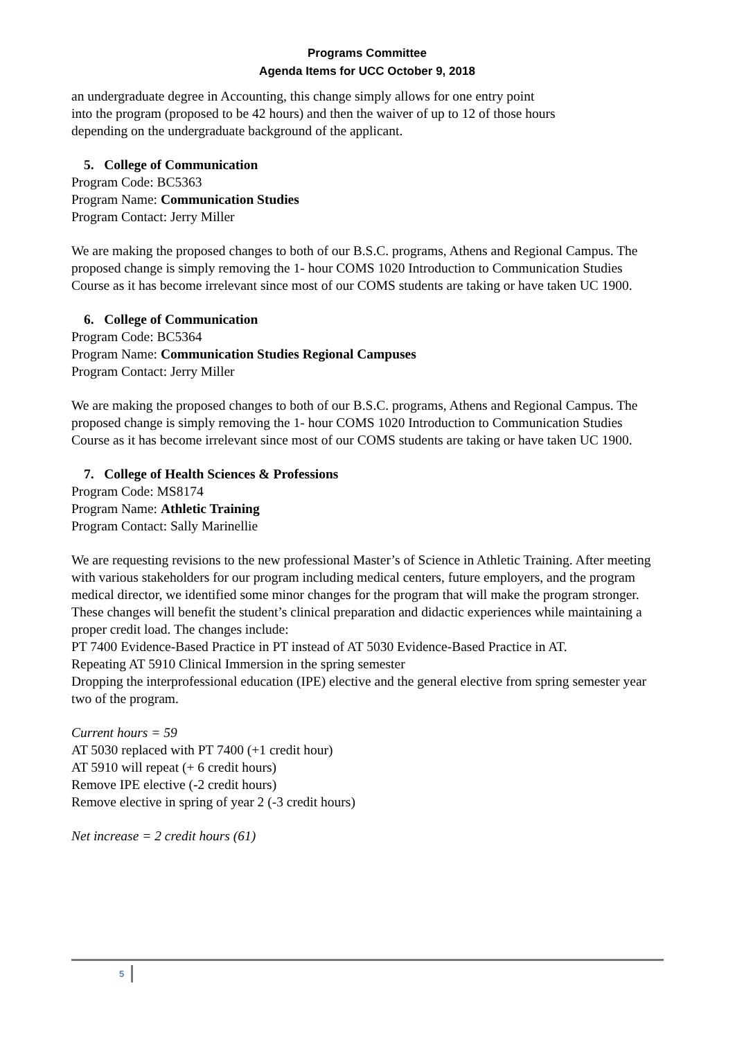Programs Committee
Agenda Items for UCC October 9, 2018
an undergraduate degree in Accounting, this change simply allows for one entry point
into the program (proposed to be 42 hours) and then the waiver of up to 12 of those hours
depending on the undergraduate background of the applicant.
5. College of Communication
Program Code: BC5363
Program Name: Communication Studies
Program Contact: Jerry Miller
We are making the proposed changes to both of our B.S.C. programs, Athens and Regional Campus. The proposed change is simply removing the 1- hour COMS 1020 Introduction to Communication Studies Course as it has become irrelevant since most of our COMS students are taking or have taken UC 1900.
6. College of Communication
Program Code: BC5364
Program Name: Communication Studies Regional Campuses
Program Contact: Jerry Miller
We are making the proposed changes to both of our B.S.C. programs, Athens and Regional Campus. The proposed change is simply removing the 1- hour COMS 1020 Introduction to Communication Studies Course as it has become irrelevant since most of our COMS students are taking or have taken UC 1900.
7. College of Health Sciences & Professions
Program Code: MS8174
Program Name: Athletic Training
Program Contact: Sally Marinellie
We are requesting revisions to the new professional Master’s of Science in Athletic Training. After meeting with various stakeholders for our program including medical centers, future employers, and the program medical director, we identified some minor changes for the program that will make the program stronger. These changes will benefit the student’s clinical preparation and didactic experiences while maintaining a proper credit load. The changes include:
PT 7400 Evidence-Based Practice in PT instead of AT 5030 Evidence-Based Practice in AT.
Repeating AT 5910 Clinical Immersion in the spring semester
Dropping the interprofessional education (IPE) elective and the general elective from spring semester year two of the program.
Current hours = 59
AT 5030 replaced with PT 7400 (+1 credit hour)
AT 5910 will repeat (+ 6 credit hours)
Remove IPE elective (-2 credit hours)
Remove elective in spring of year 2 (-3 credit hours)
Net increase = 2 credit hours (61)
5